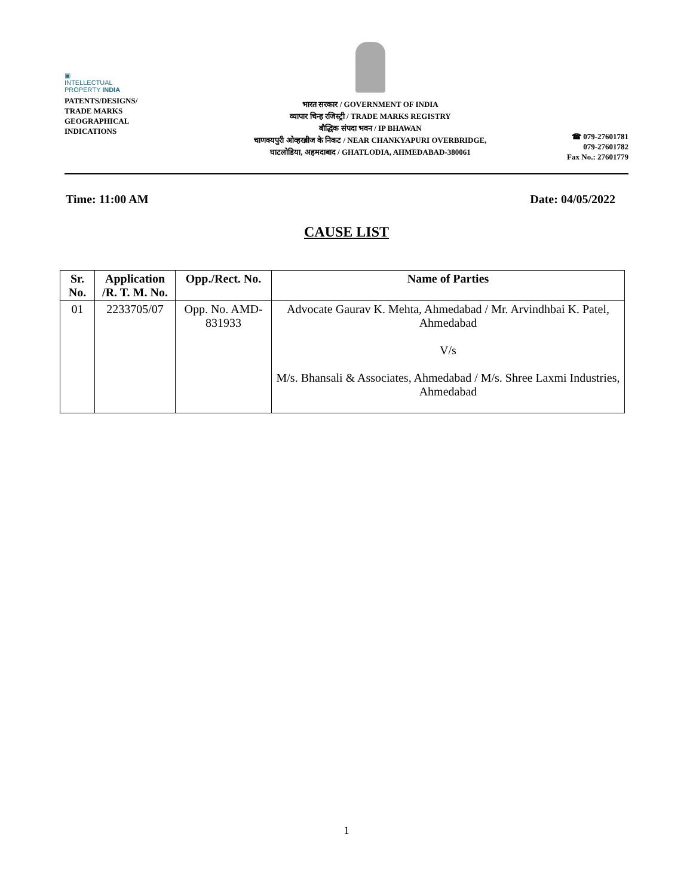▣
INTELLECTUAL
PROPERTY INDIA
PATENTS/DESIGNS/
TRADE MARKS
GEOGRAPHICAL
INDICATIONS
भारत सरकार / GOVERNMENT OF INDIA
व्यापार चिन्ह रजिस्ट्री / TRADE MARKS REGISTRY
बौद्धिक संपदा भवन / IP BHAWAN
चाणक्यपुरी ओव्हरब्रीज के निकट / NEAR CHANKYAPURI OVERBRIDGE,
घाटलोडिया, अहमदाबाद / GHATLODIA, AHMEDABAD-380061
☎ 079-27601781
079-27601782
Fax No.: 27601779
Time: 11:00 AM Date: 04/05/2022
CAUSE LIST
| Sr. No. | Application /R. T. M. No. | Opp./Rect. No. | Name of Parties |
| --- | --- | --- | --- |
| 01 | 2233705/07 | Opp. No. AMD-831933 | Advocate Gaurav K. Mehta, Ahmedabad / Mr. Arvindhbai K. Patel, Ahmedabad V/s M/s. Bhansali & Associates, Ahmedabad / M/s. Shree Laxmi Industries, Ahmedabad |
1